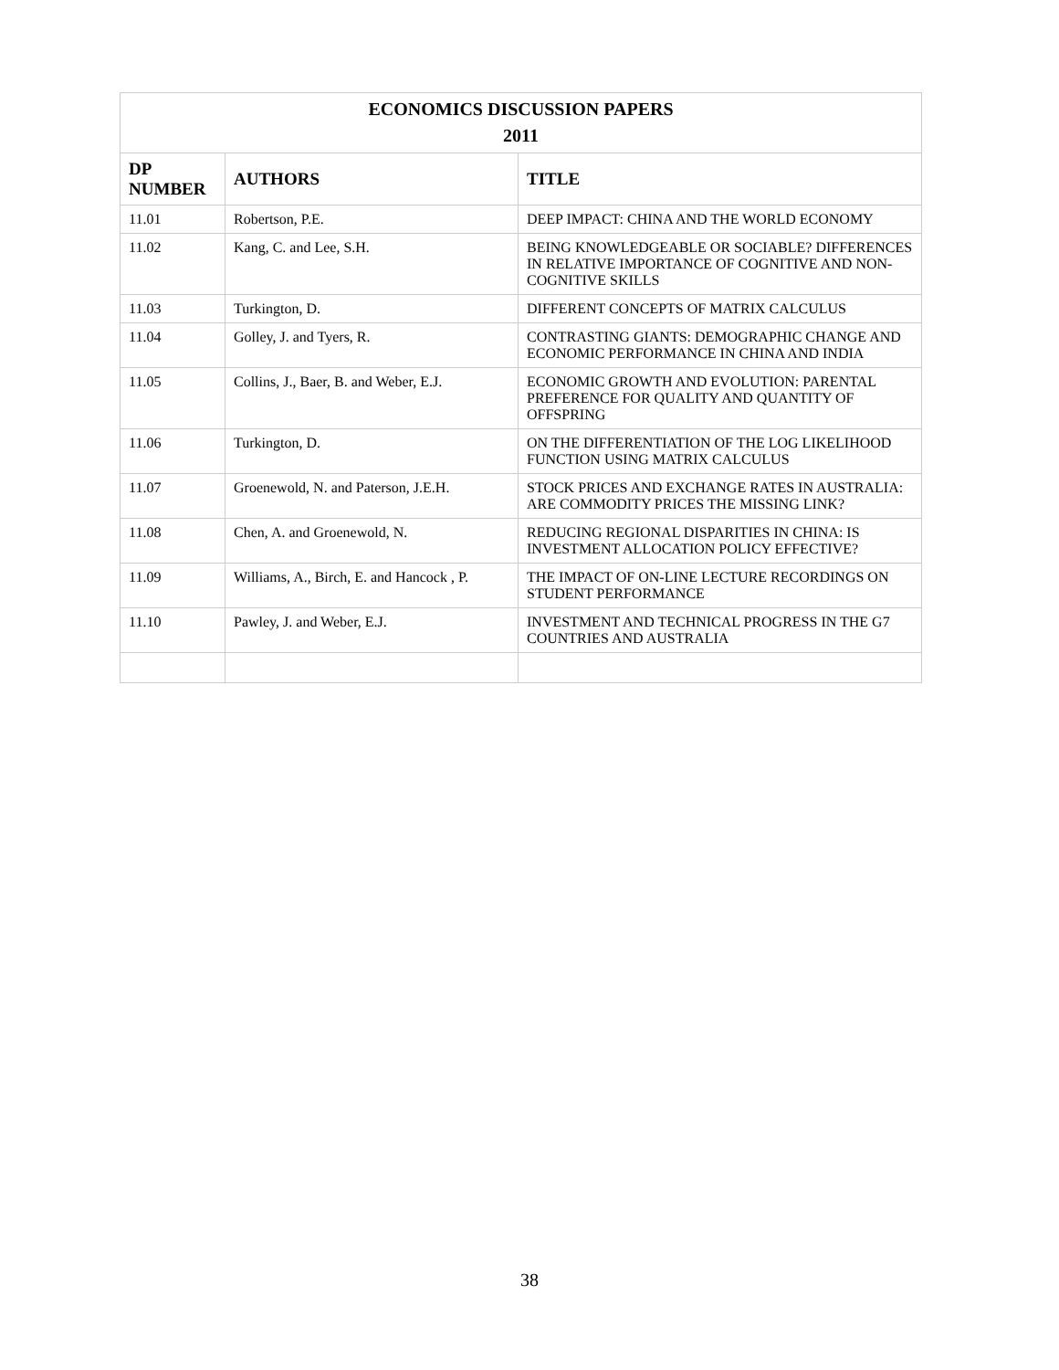| ECONOMICS DISCUSSION PAPERS 2011 | | |
| DP NUMBER | AUTHORS | TITLE |
| 11.01 | Robertson, P.E. | DEEP IMPACT: CHINA AND THE WORLD ECONOMY |
| 11.02 | Kang, C. and Lee, S.H. | BEING KNOWLEDGEABLE OR SOCIABLE? DIFFERENCES IN RELATIVE IMPORTANCE OF COGNITIVE AND NON-COGNITIVE SKILLS |
| 11.03 | Turkington, D. | DIFFERENT CONCEPTS OF MATRIX CALCULUS |
| 11.04 | Golley, J. and Tyers, R. | CONTRASTING GIANTS: DEMOGRAPHIC CHANGE AND ECONOMIC PERFORMANCE IN CHINA AND INDIA |
| 11.05 | Collins, J., Baer, B. and Weber, E.J. | ECONOMIC GROWTH AND EVOLUTION: PARENTAL PREFERENCE FOR QUALITY AND QUANTITY OF OFFSPRING |
| 11.06 | Turkington, D. | ON THE DIFFERENTIATION OF THE LOG LIKELIHOOD FUNCTION USING MATRIX CALCULUS |
| 11.07 | Groenewold, N. and Paterson, J.E.H. | STOCK PRICES AND EXCHANGE RATES IN AUSTRALIA: ARE COMMODITY PRICES THE MISSING LINK? |
| 11.08 | Chen, A. and Groenewold, N. | REDUCING REGIONAL DISPARITIES IN CHINA: IS INVESTMENT ALLOCATION POLICY EFFECTIVE? |
| 11.09 | Williams, A., Birch, E. and Hancock , P. | THE IMPACT OF ON-LINE LECTURE RECORDINGS ON STUDENT PERFORMANCE |
| 11.10 | Pawley, J. and Weber, E.J. | INVESTMENT AND TECHNICAL PROGRESS IN THE G7 COUNTRIES AND AUSTRALIA |
38